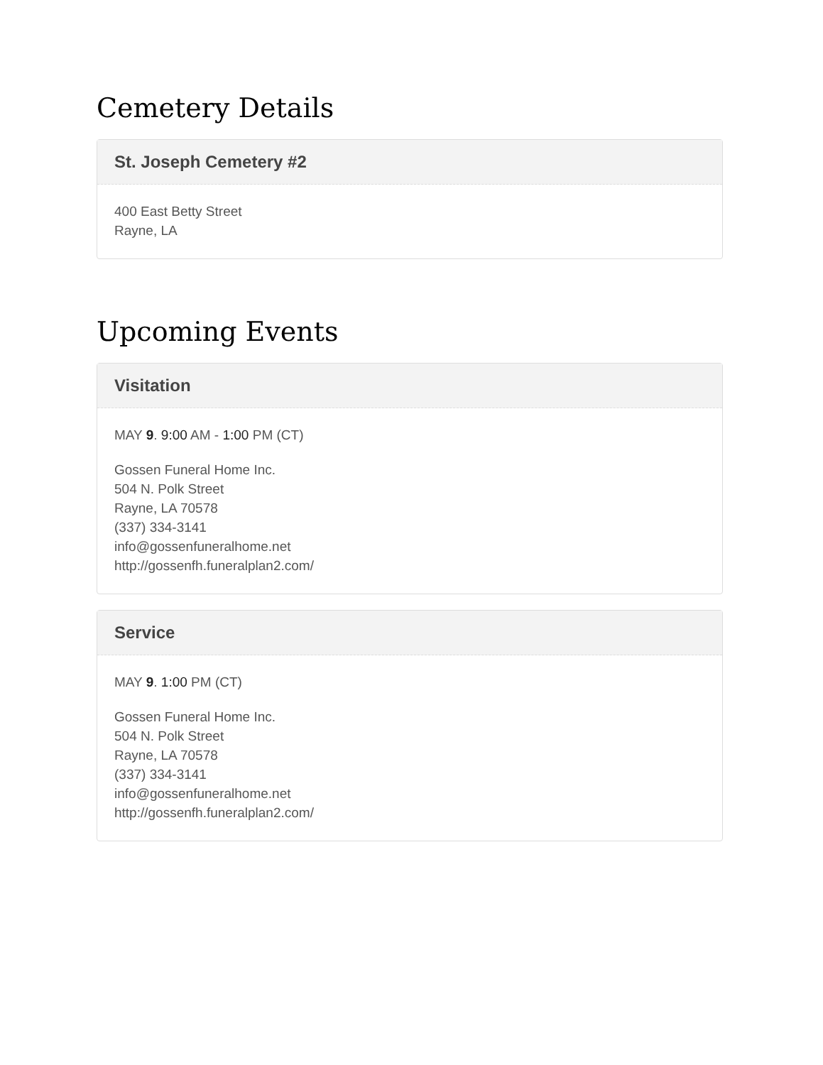Cemetery Details
St. Joseph Cemetery #2
400 East Betty Street
Rayne, LA
Upcoming Events
Visitation
MAY 9. 9:00 AM - 1:00 PM (CT)
Gossen Funeral Home Inc.
504 N. Polk Street
Rayne, LA 70578
(337) 334-3141
info@gossenfuneralhome.net
http://gossenfh.funeralplan2.com/
Service
MAY 9. 1:00 PM (CT)
Gossen Funeral Home Inc.
504 N. Polk Street
Rayne, LA 70578
(337) 334-3141
info@gossenfuneralhome.net
http://gossenfh.funeralplan2.com/